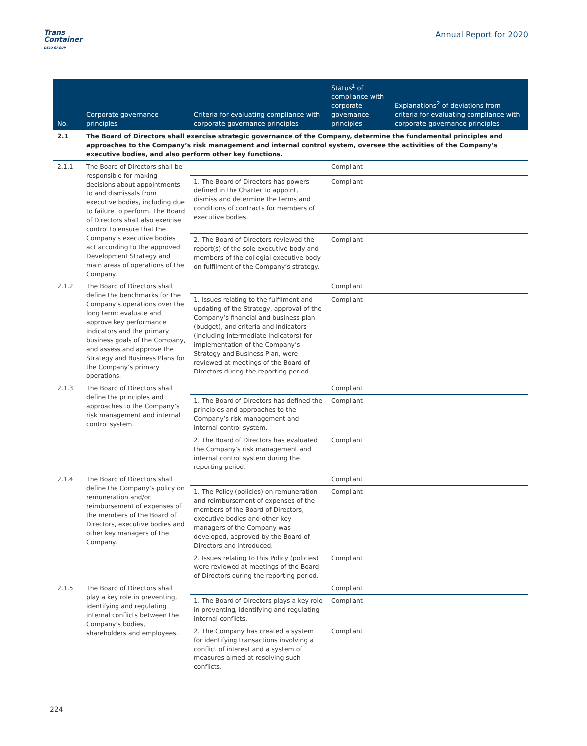Trans
Container
DELO GROUP
Annual Report for 2020
| No. | Corporate governance principles | Criteria for evaluating compliance with corporate governance principles | Status<sup>1</sup> of compliance with corporate governance principles | Explanations<sup>2</sup> of deviations from criteria for evaluating compliance with corporate governance principles |
| --- | --- | --- | --- | --- |
| 2.1 | The Board of Directors shall exercise strategic governance of the Company, determine the fundamental principles and approaches to the Company’s risk management and internal control system, oversee the activities of the Company’s executive bodies, and also perform other key functions. | | | |
| 2.1.1 | The Board of Directors shall be responsible for making decisions about appointments to and dismissals from executive bodies, including due to failure to perform. The Board of Directors shall also exercise control to ensure that the Company’s executive bodies act according to the approved Development Strategy and main areas of operations of the Company. | | Compliant | |
| | | 1. The Board of Directors has powers defined in the Charter to appoint, dismiss and determine the terms and conditions of contracts for members of executive bodies. | Compliant | |
| | | 2. The Board of Directors reviewed the report(s) of the sole executive body and members of the collegial executive body on fulfilment of the Company’s strategy. | Compliant | |
| 2.1.2 | The Board of Directors shall define the benchmarks for the Company’s operations over the long term; evaluate and approve key performance indicators and the primary business goals of the Company, and assess and approve the Strategy and Business Plans for the Company’s primary operations. | | Compliant | |
| | | 1. Issues relating to the fulfilment and updating of the Strategy, approval of the Company’s financial and business plan (budget), and criteria and indicators (including intermediate indicators) for implementation of the Company’s Strategy and Business Plan, were reviewed at meetings of the Board of Directors during the reporting period. | Compliant | |
| 2.1.3 | The Board of Directors shall define the principles and approaches to the Company’s risk management and internal control system. | | Compliant | |
| | | 1. The Board of Directors has defined the principles and approaches to the Company’s risk management and internal control system. | Compliant | |
| | | 2. The Board of Directors has evaluated the Company’s risk management and internal control system during the reporting period. | Compliant | |
| 2.1.4 | The Board of Directors shall define the Company’s policy on remuneration and/or reimbursement of expenses of the members of the Board of Directors, executive bodies and other key managers of the Company. | | Compliant | |
| | | 1. The Policy (policies) on remuneration and reimbursement of expenses of the members of the Board of Directors, executive bodies and other key managers of the Company was developed, approved by the Board of Directors and introduced. | Compliant | |
| | | 2. Issues relating to this Policy (policies) were reviewed at meetings of the Board of Directors during the reporting period. | Compliant | |
| 2.1.5 | The Board of Directors shall play a key role in preventing, identifying and regulating internal conflicts between the Company’s bodies, shareholders and employees. | | Compliant | |
| | | 1. The Board of Directors plays a key role in preventing, identifying and regulating internal conflicts. | Compliant | |
| | | 2. The Company has created a system for identifying transactions involving a conflict of interest and a system of measures aimed at resolving such conflicts. | Compliant | |
224